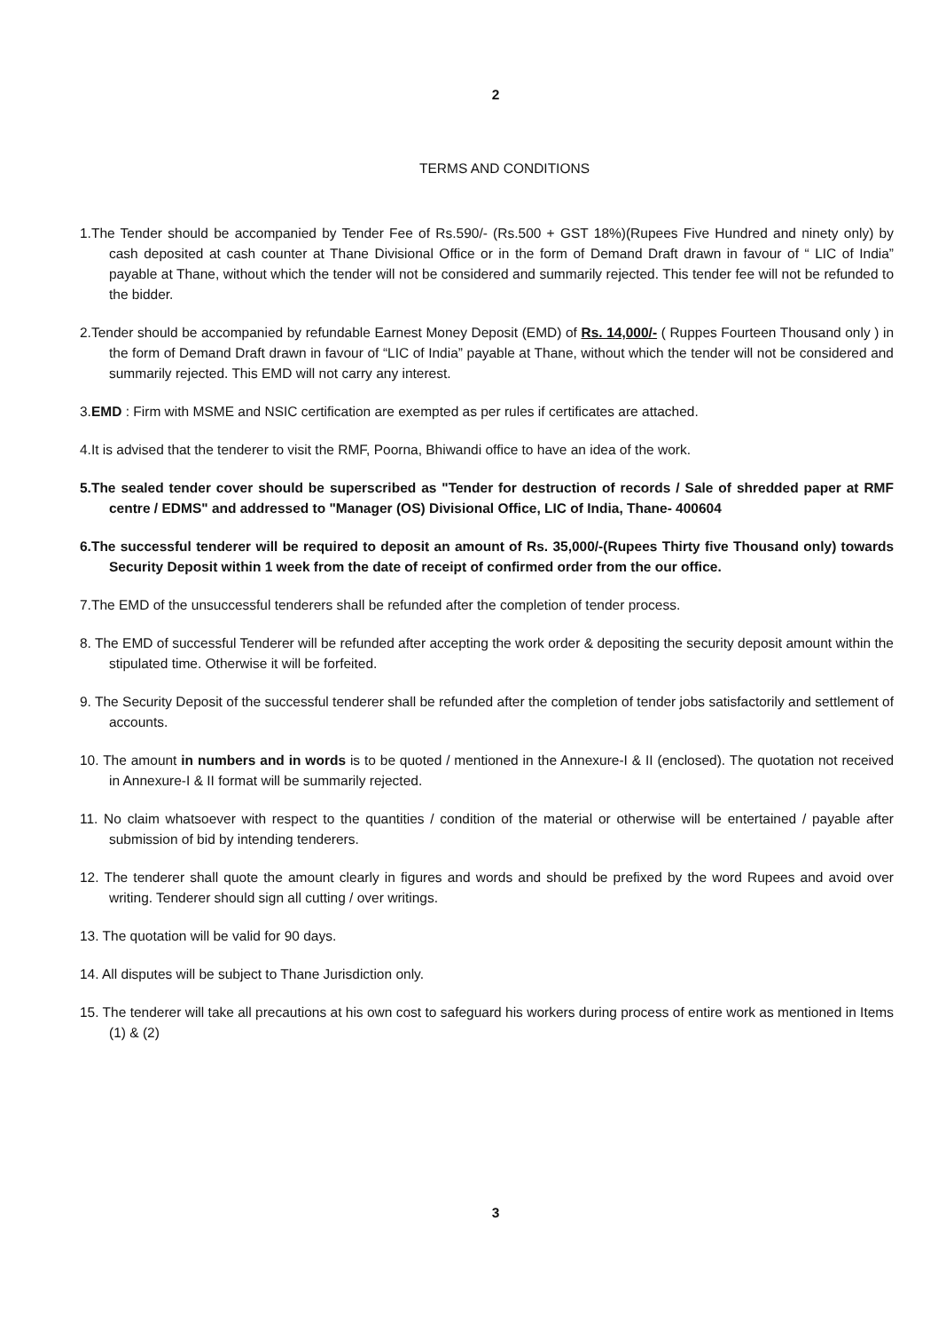2
TERMS AND CONDITIONS
1.The Tender should be accompanied by Tender Fee of Rs.590/- (Rs.500 + GST 18%)(Rupees Five Hundred and ninety only) by cash deposited at cash counter at Thane Divisional Office or in the form of Demand Draft drawn in favour of “ LIC of India” payable at Thane, without which the tender will not be considered and summarily rejected. This tender fee will not be refunded to the bidder.
2.Tender should be accompanied by refundable Earnest Money Deposit (EMD) of Rs. 14,000/- ( Ruppes Fourteen Thousand only ) in the form of Demand Draft drawn in favour of “LIC of India” payable at Thane, without which the tender will not be considered and summarily rejected. This EMD will not carry any interest.
3.EMD : Firm with MSME and NSIC certification are exempted as per rules if certificates are attached.
4.It is advised that the tenderer to visit the RMF, Poorna, Bhiwandi office to have an idea of the work.
5.The sealed tender cover should be superscribed as "Tender for destruction of records / Sale of shredded paper at RMF centre / EDMS" and addressed to "Manager (OS) Divisional Office, LIC of India, Thane- 400604
6.The successful tenderer will be required to deposit an amount of Rs. 35,000/-(Rupees Thirty five Thousand only) towards Security Deposit within 1 week from the date of receipt of confirmed order from the our office.
7.The EMD of the unsuccessful tenderers shall be refunded after the completion of tender process.
8. The EMD of successful Tenderer will be refunded after accepting the work order & depositing the security deposit amount within the stipulated time. Otherwise it will be forfeited.
9. The Security Deposit of the successful tenderer shall be refunded after the completion of tender jobs satisfactorily and settlement of accounts.
10. The amount in numbers and in words is to be quoted / mentioned in the Annexure-I & II (enclosed). The quotation not received in Annexure-I & II format will be summarily rejected.
11. No claim whatsoever with respect to the quantities / condition of the material or otherwise will be entertained / payable after submission of bid by intending tenderers.
12. The tenderer shall quote the amount clearly in figures and words and should be prefixed by the word Rupees and avoid over writing. Tenderer should sign all cutting / over writings.
13. The quotation will be valid for 90 days.
14. All disputes will be subject to Thane Jurisdiction only.
15. The tenderer will take all precautions at his own cost to safeguard his workers during process of entire work as mentioned in Items (1) & (2)
3